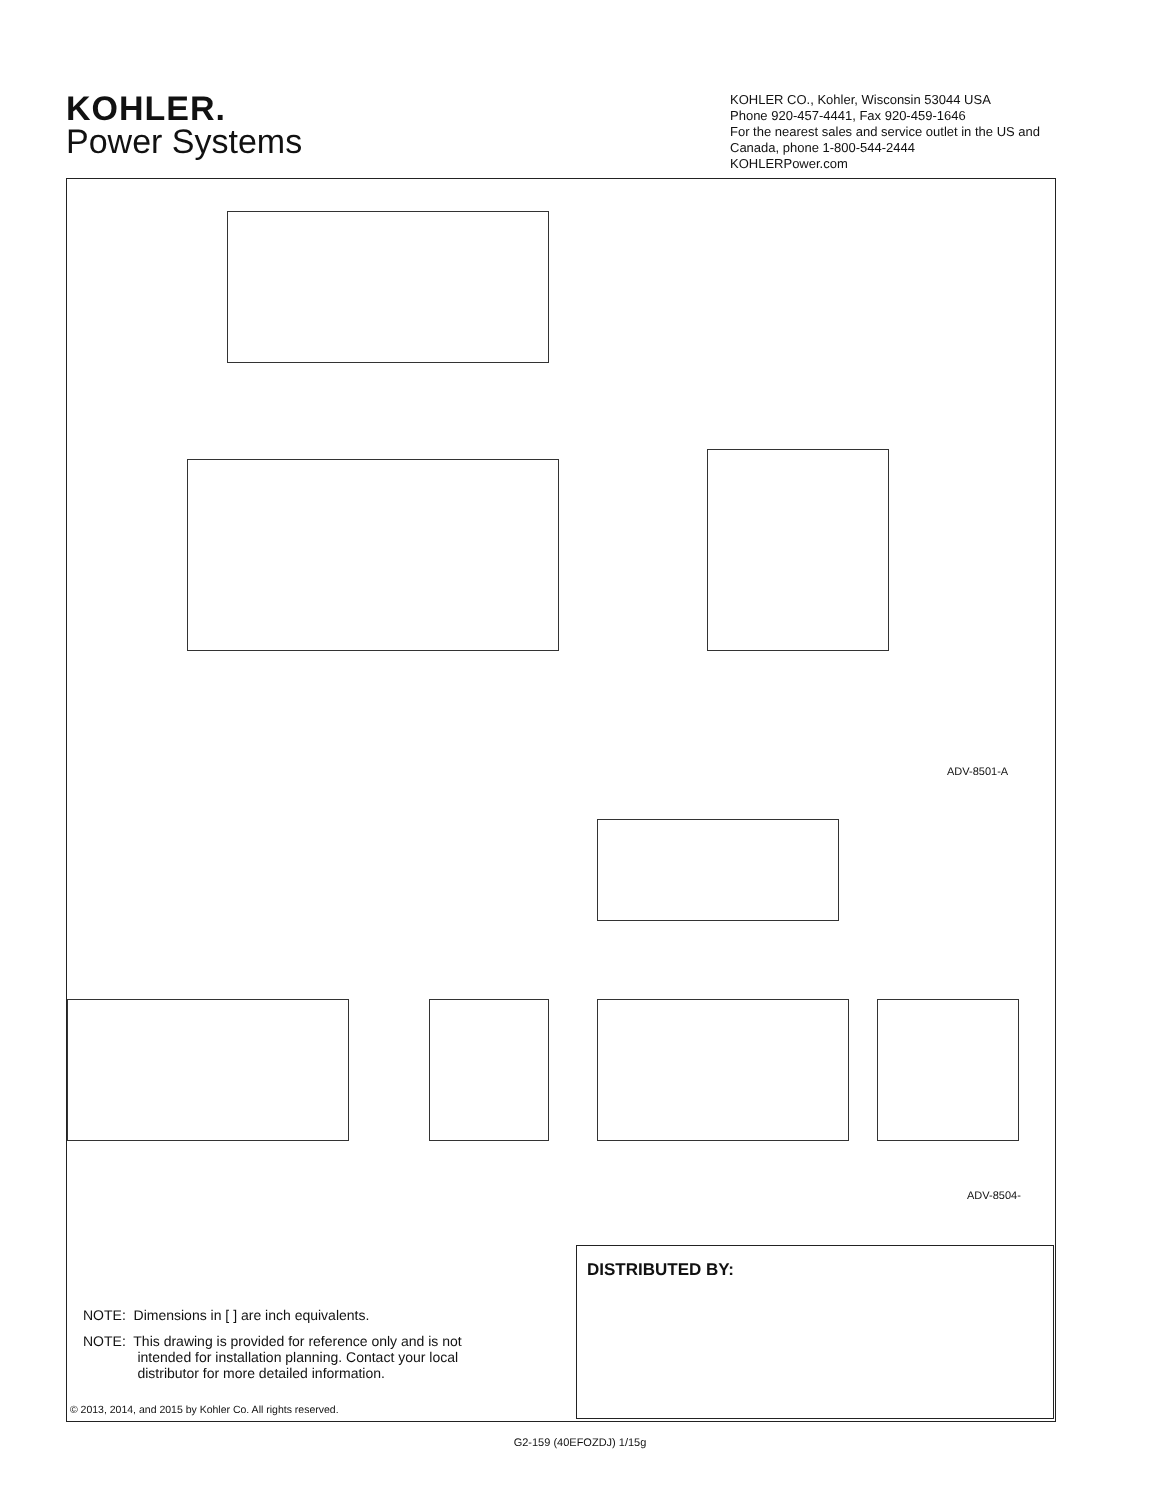KOHLER.
Power Systems
KOHLER CO., Kohler, Wisconsin 53044 USA
Phone 920-457-4441, Fax 920-459-1646
For the nearest sales and service outlet in the US and Canada, phone 1-800-544-2444
KOHLERPower.com
ADV-8501-A
ADV-8504-
DISTRIBUTED BY:
NOTE: Dimensions in [ ] are inch equivalents.
NOTE: This drawing is provided for reference only and is not
intended for installation planning. Contact your local
distributor for more detailed information.
© 2013, 2014, and 2015 by Kohler Co. All rights reserved.
G2-159 (40EFOZDJ) 1/15g